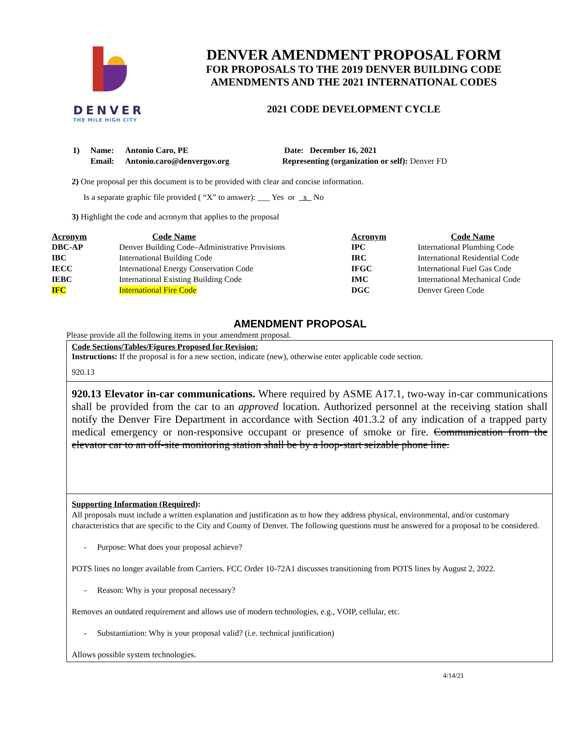DENVER
THE MILE HIGH CITY
DENVER AMENDMENT PROPOSAL FORM
FOR PROPOSALS TO THE 2019 DENVER BUILDING CODE
AMENDMENTS AND THE 2021 INTERNATIONAL CODES
2021 CODE DEVELOPMENT CYCLE
| 1) | Name: | Antonio Caro, PE | Date: December 16, 2021 |
| | Email: | Antonio.caro@denvergov.org | Representing (organization or self): Denver FD |
2) One proposal per this document is to be provided with clear and concise information.
Is a separate graphic file provided ( “X” to answer): ___ Yes or x No
3) Highlight the code and acronym that applies to the proposal
| Acronym | Code Name | Acronym | Code Name |
| --- | --- | --- | --- |
| DBC-AP | Denver Building Code–Administrative Provisions | IPC | International Plumbing Code |
| IBC | International Building Code | IRC | International Residential Code |
| IECC | International Energy Conservation Code | IFGC | International Fuel Gas Code |
| IEBC | International Existing Building Code | IMC | International Mechanical Code |
| IFC | International Fire Code | DGC | Denver Green Code |
AMENDMENT PROPOSAL
Please provide all the following items in your amendment proposal.
Code Sections/Tables/Figures Proposed for Revision:
Instructions: If the proposal is for a new section, indicate (new), otherwise enter applicable code section.
920.13
920.13 Elevator in-car communications. Where required by ASME A17.1, two-way in-car communications shall be provided from the car to an approved location. Authorized personnel at the receiving station shall notify the Denver Fire Department in accordance with Section 401.3.2 of any indication of a trapped party medical emergency or non-responsive occupant or presence of smoke or fire. Communication from the elevator car to an off-site monitoring station shall be by a loop-start seizable phone line.
Supporting Information (Required):
All proposals must include a written explanation and justification as to how they address physical, environmental, and/or customary characteristics that are specific to the City and County of Denver. The following questions must be answered for a proposal to be considered.
- Purpose: What does your proposal achieve?
POTS lines no longer available from Carriers. FCC Order 10-72A1 discusses transitioning from POTS lines by August 2, 2022.
- Reason: Why is your proposal necessary?
Removes an outdated requirement and allows use of modern technologies, e.g., VOIP, cellular, etc.
- Substantiation: Why is your proposal valid? (i.e. technical justification)
Allows possible system technologies.
4/14/21